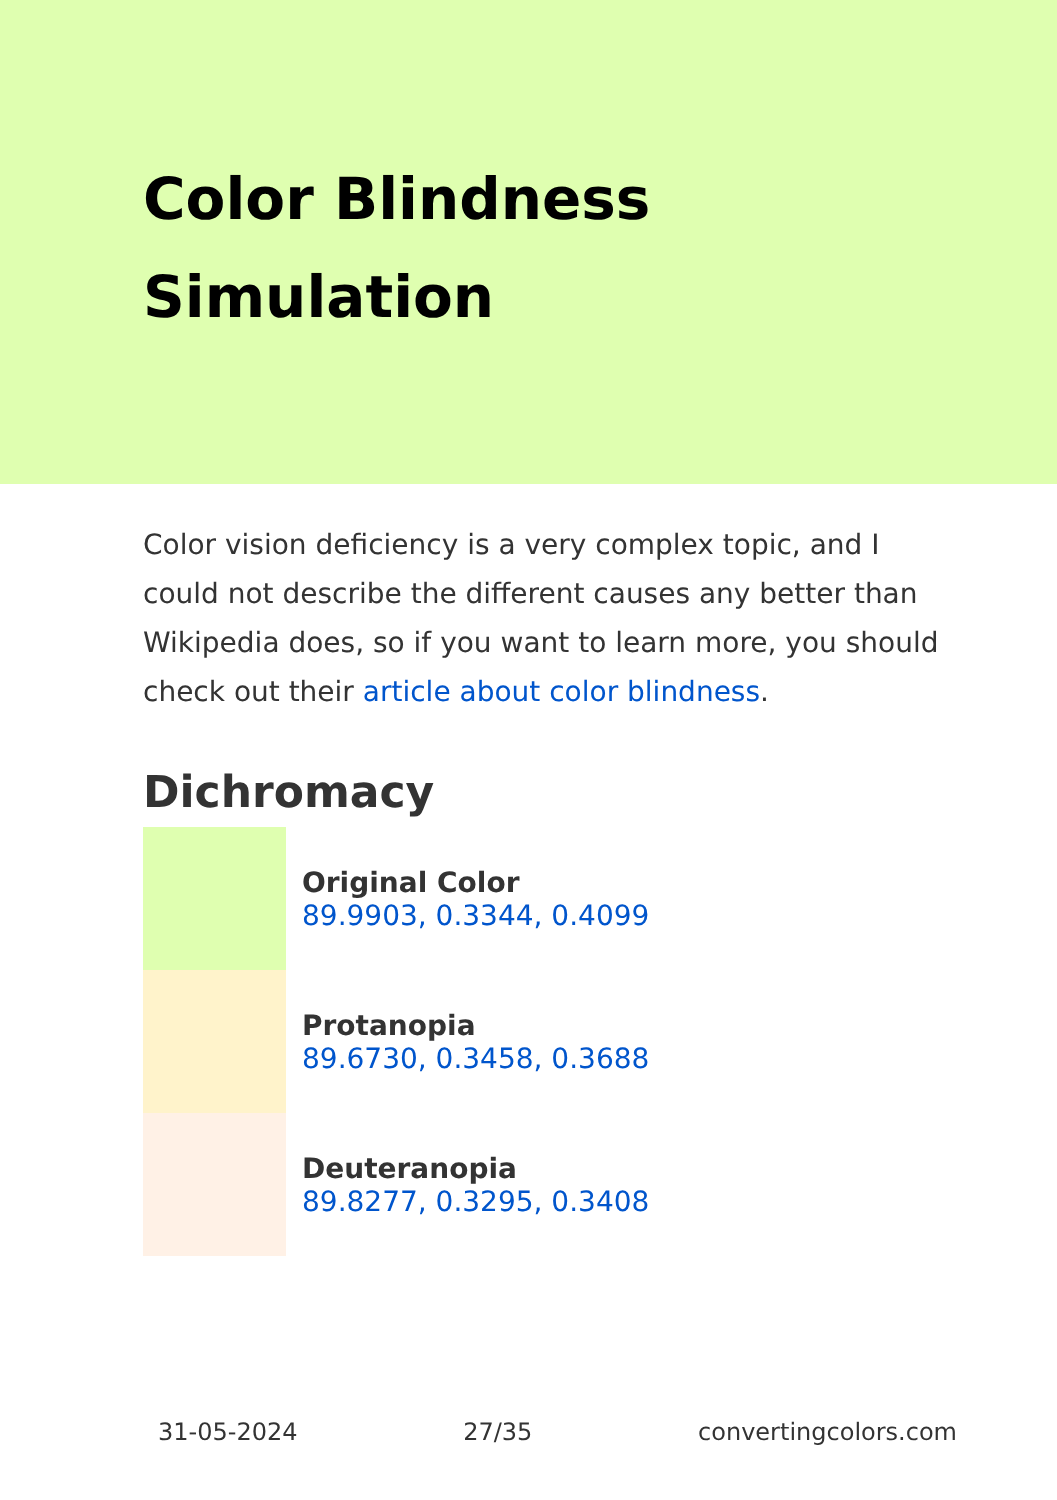Color Blindness
Simulation
Color vision deficiency is a very complex topic, and I could not describe the different causes any better than Wikipedia does, so if you want to learn more, you should check out their article about color blindness.
Dichromacy
Original Color
89.9903, 0.3344, 0.4099
Protanopia
89.6730, 0.3458, 0.3688
Deuteranopia
89.8277, 0.3295, 0.3408
31-05-2024 27/35 convertingcolors.com